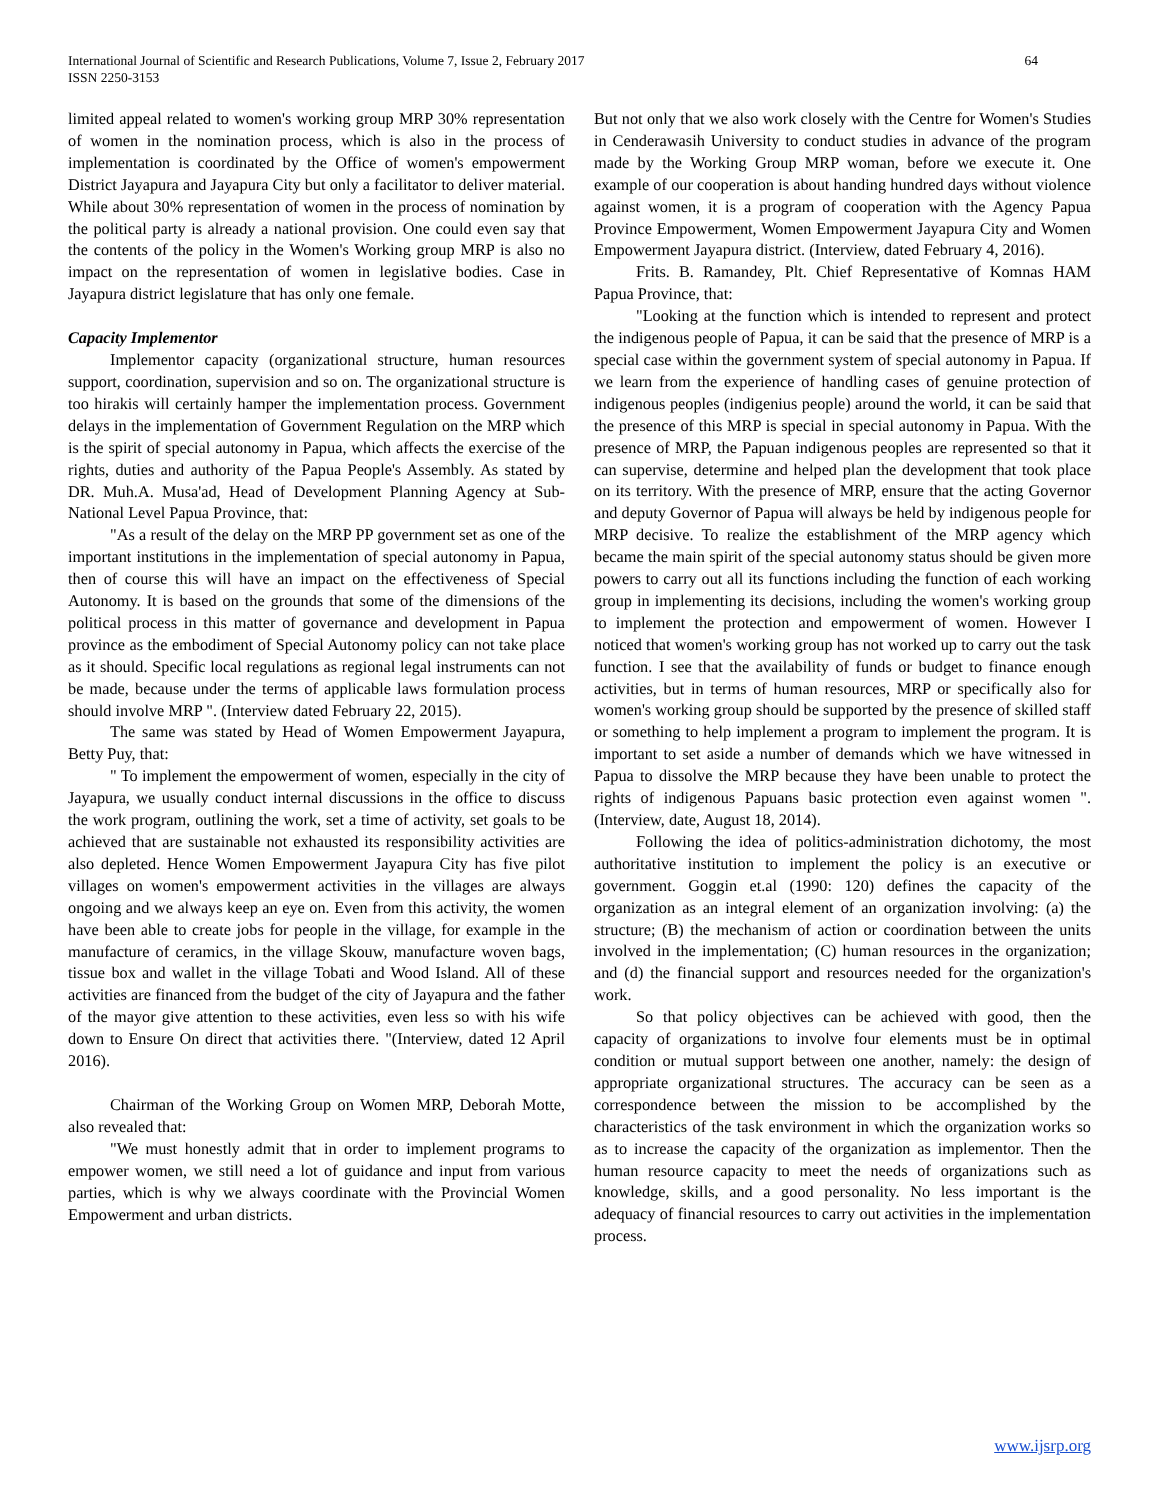International Journal of Scientific and Research Publications, Volume 7, Issue 2, February 2017
ISSN 2250-3153
64
limited appeal related to women's working group MRP 30% representation of women in the nomination process, which is also in the process of implementation is coordinated by the Office of women's empowerment District Jayapura and Jayapura City but only a facilitator to deliver material. While about 30% representation of women in the process of nomination by the political party is already a national provision. One could even say that the contents of the policy in the Women's Working group MRP is also no impact on the representation of women in legislative bodies. Case in Jayapura district legislature that has only one female.
Capacity Implementor
Implementor capacity (organizational structure, human resources support, coordination, supervision and so on. The organizational structure is too hirakis will certainly hamper the implementation process. Government delays in the implementation of Government Regulation on the MRP which is the spirit of special autonomy in Papua, which affects the exercise of the rights, duties and authority of the Papua People's Assembly. As stated by DR. Muh.A. Musa'ad, Head of Development Planning Agency at Sub-National Level Papua Province, that:
"As a result of the delay on the MRP PP government set as one of the important institutions in the implementation of special autonomy in Papua, then of course this will have an impact on the effectiveness of Special Autonomy. It is based on the grounds that some of the dimensions of the political process in this matter of governance and development in Papua province as the embodiment of Special Autonomy policy can not take place as it should. Specific local regulations as regional legal instruments can not be made, because under the terms of applicable laws formulation process should involve MRP ". (Interview dated February 22, 2015).
The same was stated by Head of Women Empowerment Jayapura, Betty Puy, that:
" To implement the empowerment of women, especially in the city of Jayapura, we usually conduct internal discussions in the office to discuss the work program, outlining the work, set a time of activity, set goals to be achieved that are sustainable not exhausted its responsibility activities are also depleted. Hence Women Empowerment Jayapura City has five pilot villages on women's empowerment activities in the villages are always ongoing and we always keep an eye on. Even from this activity, the women have been able to create jobs for people in the village, for example in the manufacture of ceramics, in the village Skouw, manufacture woven bags, tissue box and wallet in the village Tobati and Wood Island. All of these activities are financed from the budget of the city of Jayapura and the father of the mayor give attention to these activities, even less so with his wife down to Ensure On direct that activities there. "(Interview, dated 12 April 2016).
Chairman of the Working Group on Women MRP, Deborah Motte, also revealed that:
"We must honestly admit that in order to implement programs to empower women, we still need a lot of guidance and input from various parties, which is why we always coordinate with the Provincial Women Empowerment and urban districts.
But not only that we also work closely with the Centre for Women's Studies in Cenderawasih University to conduct studies in advance of the program made by the Working Group MRP woman, before we execute it. One example of our cooperation is about handing hundred days without violence against women, it is a program of cooperation with the Agency Papua Province Empowerment, Women Empowerment Jayapura City and Women Empowerment Jayapura district. (Interview, dated February 4, 2016).
Frits. B. Ramandey, Plt. Chief Representative of Komnas HAM Papua Province, that:
"Looking at the function which is intended to represent and protect the indigenous people of Papua, it can be said that the presence of MRP is a special case within the government system of special autonomy in Papua. If we learn from the experience of handling cases of genuine protection of indigenous peoples (indigenius people) around the world, it can be said that the presence of this MRP is special in special autonomy in Papua. With the presence of MRP, the Papuan indigenous peoples are represented so that it can supervise, determine and helped plan the development that took place on its territory. With the presence of MRP, ensure that the acting Governor and deputy Governor of Papua will always be held by indigenous people for MRP decisive. To realize the establishment of the MRP agency which became the main spirit of the special autonomy status should be given more powers to carry out all its functions including the function of each working group in implementing its decisions, including the women's working group to implement the protection and empowerment of women. However I noticed that women's working group has not worked up to carry out the task function. I see that the availability of funds or budget to finance enough activities, but in terms of human resources, MRP or specifically also for women's working group should be supported by the presence of skilled staff or something to help implement a program to implement the program. It is important to set aside a number of demands which we have witnessed in Papua to dissolve the MRP because they have been unable to protect the rights of indigenous Papuans basic protection even against women ". (Interview, date, August 18, 2014).
Following the idea of politics-administration dichotomy, the most authoritative institution to implement the policy is an executive or government. Goggin et.al (1990: 120) defines the capacity of the organization as an integral element of an organization involving: (a) the structure; (B) the mechanism of action or coordination between the units involved in the implementation; (C) human resources in the organization; and (d) the financial support and resources needed for the organization's work.
So that policy objectives can be achieved with good, then the capacity of organizations to involve four elements must be in optimal condition or mutual support between one another, namely: the design of appropriate organizational structures. The accuracy can be seen as a correspondence between the mission to be accomplished by the characteristics of the task environment in which the organization works so as to increase the capacity of the organization as implementor. Then the human resource capacity to meet the needs of organizations such as knowledge, skills, and a good personality. No less important is the adequacy of financial resources to carry out activities in the implementation process.
www.ijsrp.org